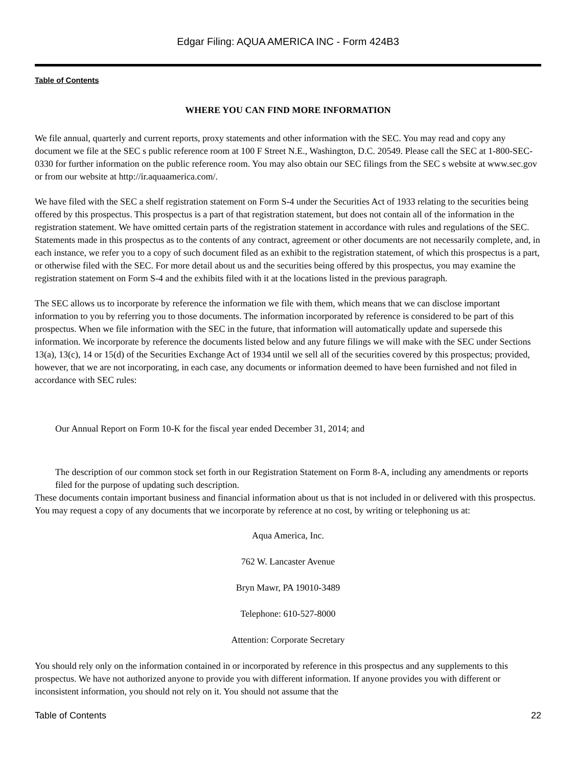Edgar Filing: AQUA AMERICA INC - Form 424B3
Table of Contents
WHERE YOU CAN FIND MORE INFORMATION
We file annual, quarterly and current reports, proxy statements and other information with the SEC. You may read and copy any document we file at the SEC s public reference room at 100 F Street N.E., Washington, D.C. 20549. Please call the SEC at 1-800-SEC-0330 for further information on the public reference room. You may also obtain our SEC filings from the SEC s website at www.sec.gov or from our website at http://ir.aquaamerica.com/.
We have filed with the SEC a shelf registration statement on Form S-4 under the Securities Act of 1933 relating to the securities being offered by this prospectus. This prospectus is a part of that registration statement, but does not contain all of the information in the registration statement. We have omitted certain parts of the registration statement in accordance with rules and regulations of the SEC. Statements made in this prospectus as to the contents of any contract, agreement or other documents are not necessarily complete, and, in each instance, we refer you to a copy of such document filed as an exhibit to the registration statement, of which this prospectus is a part, or otherwise filed with the SEC. For more detail about us and the securities being offered by this prospectus, you may examine the registration statement on Form S-4 and the exhibits filed with it at the locations listed in the previous paragraph.
The SEC allows us to incorporate by reference the information we file with them, which means that we can disclose important information to you by referring you to those documents. The information incorporated by reference is considered to be part of this prospectus. When we file information with the SEC in the future, that information will automatically update and supersede this information. We incorporate by reference the documents listed below and any future filings we will make with the SEC under Sections 13(a), 13(c), 14 or 15(d) of the Securities Exchange Act of 1934 until we sell all of the securities covered by this prospectus; provided, however, that we are not incorporating, in each case, any documents or information deemed to have been furnished and not filed in accordance with SEC rules:
Our Annual Report on Form 10-K for the fiscal year ended December 31, 2014; and
The description of our common stock set forth in our Registration Statement on Form 8-A, including any amendments or reports filed for the purpose of updating such description.
These documents contain important business and financial information about us that is not included in or delivered with this prospectus. You may request a copy of any documents that we incorporate by reference at no cost, by writing or telephoning us at:
Aqua America, Inc.
762 W. Lancaster Avenue
Bryn Mawr, PA 19010-3489
Telephone: 610-527-8000
Attention: Corporate Secretary
You should rely only on the information contained in or incorporated by reference in this prospectus and any supplements to this prospectus. We have not authorized anyone to provide you with different information. If anyone provides you with different or inconsistent information, you should not rely on it. You should not assume that the
Table of Contents 22